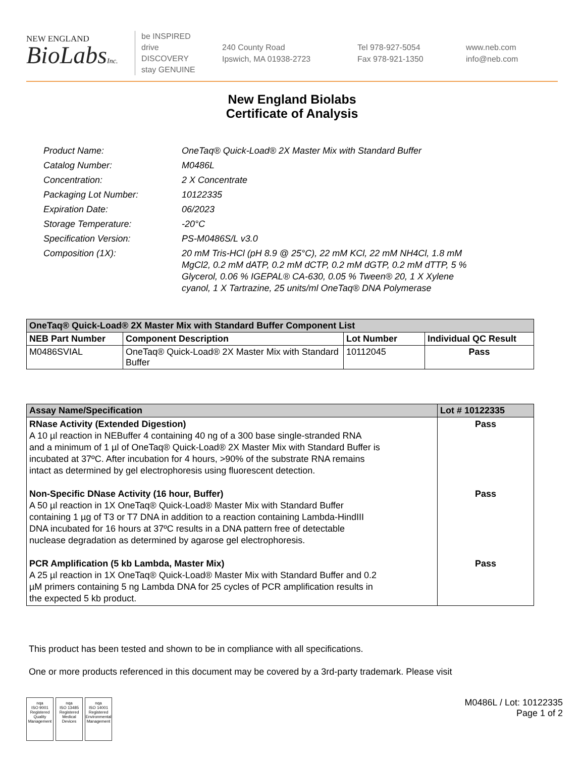NEW ENGLAND
BioLabsInc.
be INSPIRED
drive DISCOVERY
stay GENUINE
240 County Road
Ipswich, MA 01938-2723
Tel 978-927-5054
Fax 978-921-1350
www.neb.com
info@neb.com
New England Biolabs
Certificate of Analysis
| Product Name: | OneTaq® Quick-Load® 2X Master Mix with Standard Buffer |
| Catalog Number: | M0486L |
| Concentration: | 2 X Concentrate |
| Packaging Lot Number: | 10122335 |
| Expiration Date: | 06/2023 |
| Storage Temperature: | -20°C |
| Specification Version: | PS-M0486S/L v3.0 |
| Composition (1X): | 20 mM Tris-HCl (pH 8.9 @ 25°C), 22 mM KCl, 22 mM NH4Cl, 1.8 mM MgCl2, 0.2 mM dATP, 0.2 mM dCTP, 0.2 mM dGTP, 0.2 mM dTTP, 5 % Glycerol, 0.06 % IGEPAL® CA-630, 0.05 % Tween® 20, 1 X Xylene cyanol, 1 X Tartrazine, 25 units/ml OneTaq® DNA Polymerase |
| OneTaq® Quick-Load® 2X Master Mix with Standard Buffer Component List | | | |
| --- | --- | --- | --- |
| NEB Part Number | Component Description | Lot Number | Individual QC Result |
| M0486SVIAL | OneTaq® Quick-Load® 2X Master Mix with Standard Buffer | 10112045 | Pass |
| Assay Name/Specification | Lot # 10122335 |
| --- | --- |
| RNase Activity (Extended Digestion) A 10 µl reaction in NEBuffer 4 containing 40 ng of a 300 base single-stranded RNA and a minimum of 1 µl of OneTaq® Quick-Load® 2X Master Mix with Standard Buffer is incubated at 37ºC. After incubation for 4 hours, >90% of the substrate RNA remains intact as determined by gel electrophoresis using fluorescent detection. Non-Specific DNase Activity (16 hour, Buffer) A 50 µl reaction in 1X OneTaq® Quick-Load® Master Mix with Standard Buffer containing 1 µg of T3 or T7 DNA in addition to a reaction containing Lambda-HindIII DNA incubated for 16 hours at 37ºC results in a DNA pattern free of detectable nuclease degradation as determined by agarose gel electrophoresis. PCR Amplification (5 kb Lambda, Master Mix) A 25 µl reaction in 1X OneTaq® Quick-Load® Master Mix with Standard Buffer and 0.2 µM primers containing 5 ng Lambda DNA for 25 cycles of PCR amplification results in the expected 5 kb product. | Pass Pass Pass |
This product has been tested and shown to be in compliance with all specifications.
One or more products referenced in this document may be covered by a 3rd-party trademark. Please visit
nqa
ISO 9001
Registered
Quality Management
nqa
ISO 13485
Registered
Medical Devices
nqa
ISO 14001
Registered
Environmental Management
M0486L / Lot: 10122335
Page 1 of 2